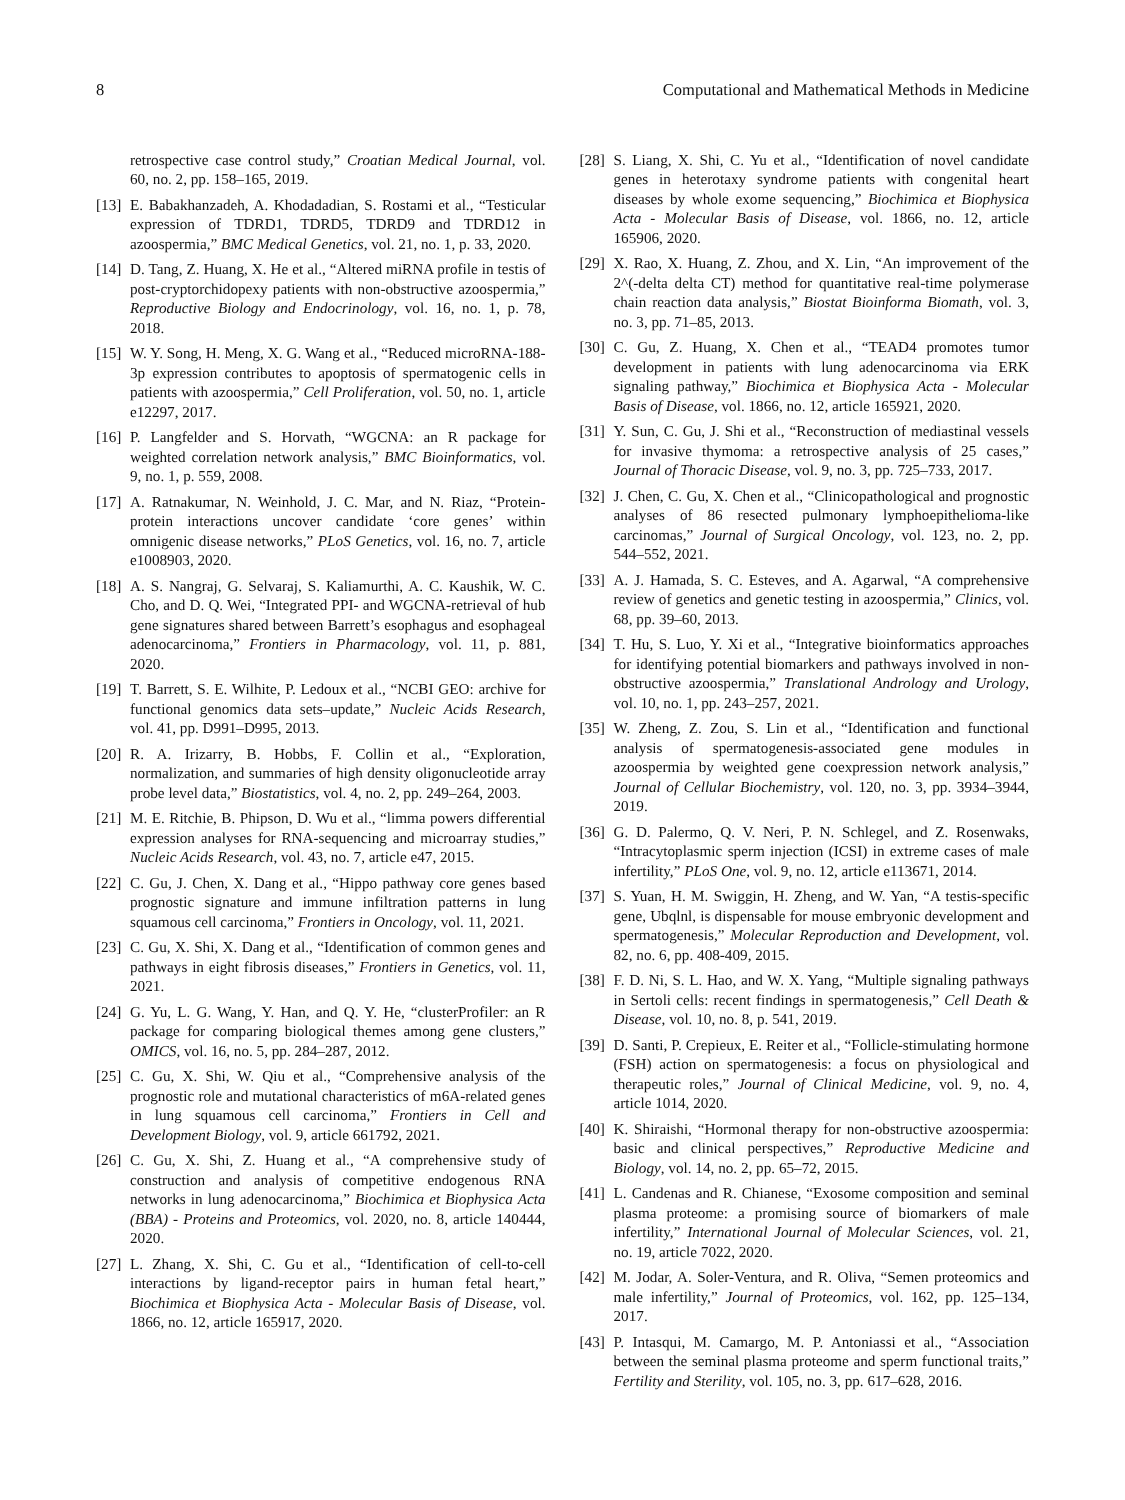8 Computational and Mathematical Methods in Medicine
retrospective case control study,” Croatian Medical Journal, vol. 60, no. 2, pp. 158–165, 2019.
[13] E. Babakhanzadeh, A. Khodadadian, S. Rostami et al., “Testicular expression of TDRD1, TDRD5, TDRD9 and TDRD12 in azoospermia,” BMC Medical Genetics, vol. 21, no. 1, p. 33, 2020.
[14] D. Tang, Z. Huang, X. He et al., “Altered miRNA profile in testis of post-cryptorchidopexy patients with non-obstructive azoospermia,” Reproductive Biology and Endocrinology, vol. 16, no. 1, p. 78, 2018.
[15] W. Y. Song, H. Meng, X. G. Wang et al., “Reduced microRNA-188-3p expression contributes to apoptosis of spermatogenic cells in patients with azoospermia,” Cell Proliferation, vol. 50, no. 1, article e12297, 2017.
[16] P. Langfelder and S. Horvath, “WGCNA: an R package for weighted correlation network analysis,” BMC Bioinformatics, vol. 9, no. 1, p. 559, 2008.
[17] A. Ratnakumar, N. Weinhold, J. C. Mar, and N. Riaz, “Protein-protein interactions uncover candidate ‘core genes’ within omnigenic disease networks,” PLoS Genetics, vol. 16, no. 7, article e1008903, 2020.
[18] A. S. Nangraj, G. Selvaraj, S. Kaliamurthi, A. C. Kaushik, W. C. Cho, and D. Q. Wei, “Integrated PPI- and WGCNA-retrieval of hub gene signatures shared between Barrett’s esophagus and esophageal adenocarcinoma,” Frontiers in Pharmacology, vol. 11, p. 881, 2020.
[19] T. Barrett, S. E. Wilhite, P. Ledoux et al., “NCBI GEO: archive for functional genomics data sets–update,” Nucleic Acids Research, vol. 41, pp. D991–D995, 2013.
[20] R. A. Irizarry, B. Hobbs, F. Collin et al., “Exploration, normalization, and summaries of high density oligonucleotide array probe level data,” Biostatistics, vol. 4, no. 2, pp. 249–264, 2003.
[21] M. E. Ritchie, B. Phipson, D. Wu et al., “limma powers differential expression analyses for RNA-sequencing and microarray studies,” Nucleic Acids Research, vol. 43, no. 7, article e47, 2015.
[22] C. Gu, J. Chen, X. Dang et al., “Hippo pathway core genes based prognostic signature and immune infiltration patterns in lung squamous cell carcinoma,” Frontiers in Oncology, vol. 11, 2021.
[23] C. Gu, X. Shi, X. Dang et al., “Identification of common genes and pathways in eight fibrosis diseases,” Frontiers in Genetics, vol. 11, 2021.
[24] G. Yu, L. G. Wang, Y. Han, and Q. Y. He, “clusterProfiler: an R package for comparing biological themes among gene clusters,” OMICS, vol. 16, no. 5, pp. 284–287, 2012.
[25] C. Gu, X. Shi, W. Qiu et al., “Comprehensive analysis of the prognostic role and mutational characteristics of m6A-related genes in lung squamous cell carcinoma,” Frontiers in Cell and Development Biology, vol. 9, article 661792, 2021.
[26] C. Gu, X. Shi, Z. Huang et al., “A comprehensive study of construction and analysis of competitive endogenous RNA networks in lung adenocarcinoma,” Biochimica et Biophysica Acta (BBA) - Proteins and Proteomics, vol. 2020, no. 8, article 140444, 2020.
[27] L. Zhang, X. Shi, C. Gu et al., “Identification of cell-to-cell interactions by ligand-receptor pairs in human fetal heart,” Biochimica et Biophysica Acta - Molecular Basis of Disease, vol. 1866, no. 12, article 165917, 2020.
[28] S. Liang, X. Shi, C. Yu et al., “Identification of novel candidate genes in heterotaxy syndrome patients with congenital heart diseases by whole exome sequencing,” Biochimica et Biophysica Acta - Molecular Basis of Disease, vol. 1866, no. 12, article 165906, 2020.
[29] X. Rao, X. Huang, Z. Zhou, and X. Lin, “An improvement of the 2^(-delta delta CT) method for quantitative real-time polymerase chain reaction data analysis,” Biostat Bioinforma Biomath, vol. 3, no. 3, pp. 71–85, 2013.
[30] C. Gu, Z. Huang, X. Chen et al., “TEAD4 promotes tumor development in patients with lung adenocarcinoma via ERK signaling pathway,” Biochimica et Biophysica Acta - Molecular Basis of Disease, vol. 1866, no. 12, article 165921, 2020.
[31] Y. Sun, C. Gu, J. Shi et al., “Reconstruction of mediastinal vessels for invasive thymoma: a retrospective analysis of 25 cases,” Journal of Thoracic Disease, vol. 9, no. 3, pp. 725–733, 2017.
[32] J. Chen, C. Gu, X. Chen et al., “Clinicopathological and prognostic analyses of 86 resected pulmonary lymphoepithelioma-like carcinomas,” Journal of Surgical Oncology, vol. 123, no. 2, pp. 544–552, 2021.
[33] A. J. Hamada, S. C. Esteves, and A. Agarwal, “A comprehensive review of genetics and genetic testing in azoospermia,” Clinics, vol. 68, pp. 39–60, 2013.
[34] T. Hu, S. Luo, Y. Xi et al., “Integrative bioinformatics approaches for identifying potential biomarkers and pathways involved in non-obstructive azoospermia,” Translational Andrology and Urology, vol. 10, no. 1, pp. 243–257, 2021.
[35] W. Zheng, Z. Zou, S. Lin et al., “Identification and functional analysis of spermatogenesis-associated gene modules in azoospermia by weighted gene coexpression network analysis,” Journal of Cellular Biochemistry, vol. 120, no. 3, pp. 3934–3944, 2019.
[36] G. D. Palermo, Q. V. Neri, P. N. Schlegel, and Z. Rosenwaks, “Intracytoplasmic sperm injection (ICSI) in extreme cases of male infertility,” PLoS One, vol. 9, no. 12, article e113671, 2014.
[37] S. Yuan, H. M. Swiggin, H. Zheng, and W. Yan, “A testis-specific gene, Ubqlnl, is dispensable for mouse embryonic development and spermatogenesis,” Molecular Reproduction and Development, vol. 82, no. 6, pp. 408-409, 2015.
[38] F. D. Ni, S. L. Hao, and W. X. Yang, “Multiple signaling pathways in Sertoli cells: recent findings in spermatogenesis,” Cell Death & Disease, vol. 10, no. 8, p. 541, 2019.
[39] D. Santi, P. Crepieux, E. Reiter et al., “Follicle-stimulating hormone (FSH) action on spermatogenesis: a focus on physiological and therapeutic roles,” Journal of Clinical Medicine, vol. 9, no. 4, article 1014, 2020.
[40] K. Shiraishi, “Hormonal therapy for non-obstructive azoospermia: basic and clinical perspectives,” Reproductive Medicine and Biology, vol. 14, no. 2, pp. 65–72, 2015.
[41] L. Candenas and R. Chianese, “Exosome composition and seminal plasma proteome: a promising source of biomarkers of male infertility,” International Journal of Molecular Sciences, vol. 21, no. 19, article 7022, 2020.
[42] M. Jodar, A. Soler-Ventura, and R. Oliva, “Semen proteomics and male infertility,” Journal of Proteomics, vol. 162, pp. 125–134, 2017.
[43] P. Intasqui, M. Camargo, M. P. Antoniassi et al., “Association between the seminal plasma proteome and sperm functional traits,” Fertility and Sterility, vol. 105, no. 3, pp. 617–628, 2016.